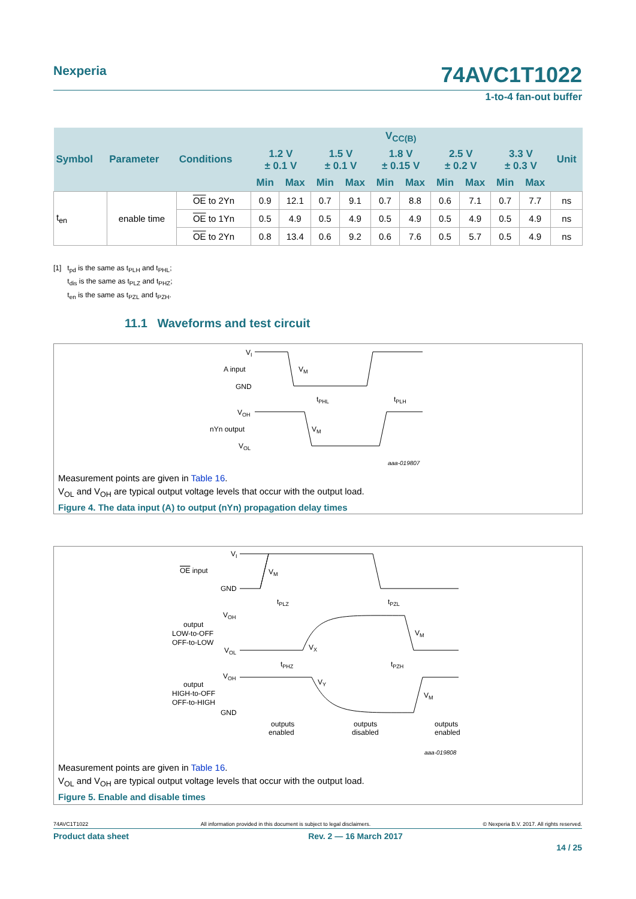Nexperia 74AVC1T1022
1-to-4 fan-out buffer
| Symbol | Parameter | Conditions | V<sub>CC(B)</sub> | | | | | | | | | | Unit |
| --- | --- | --- | --- | --- | --- | --- | --- | --- | --- | --- | --- | --- | --- |
| | | | 1.2 V ± 0.1 V | | 1.5 V ± 0.1 V | | 1.8 V ± 0.15 V | | 2.5 V ± 0.2 V | | 3.3 V ± 0.3 V | | |
| | | | Min | Max | Min | Max | Min | Max | Min | Max | Min | Max | |
| t<sub>en</sub> | enable time | OE to 2Yn | 0.9 | 12.1 | 0.7 | 9.1 | 0.7 | 8.8 | 0.6 | 7.1 | 0.7 | 7.7 | ns |
| | | OE to 1Yn | 0.5 | 4.9 | 0.5 | 4.9 | 0.5 | 4.9 | 0.5 | 4.9 | 0.5 | 4.9 | ns |
| | | OE to 2Yn | 0.8 | 13.4 | 0.6 | 9.2 | 0.6 | 7.6 | 0.5 | 5.7 | 0.5 | 4.9 | ns |
[1] t<sub>pd</sub> is the same as t<sub>PLH</sub> and t<sub>PHL</sub>;
t<sub>dis</sub> is the same as t<sub>PLZ</sub> and t<sub>PHZ</sub>;
t<sub>en</sub> is the same as t<sub>PZL</sub> and t<sub>PZH</sub>.
11.1 Waveforms and test circuit
VI
A input
GND
VM
tPHL
tPLH
VOH
nYn output
VOL
VM
aaa-019807
Measurement points are given in Table 16.
V<sub>OL</sub> and V<sub>OH</sub> are typical output voltage levels that occur with the output load.
Figure 4. The data input (A) to output (nYn) propagation delay times
VI
OE input
GND
VM
tPLZ
tPZL
VOH
output
LOW-to-OFF
OFF-to-LOW
VOL
VX
VM
tPHZ
tPZH
VOH
output
HIGH-to-OFF
OFF-to-HIGH
GND
VY
VM
outputs
enabled
outputs
disabled
outputs
enabled
aaa-019808
Measurement points are given in Table 16.
V<sub>OL</sub> and V<sub>OH</sub> are typical output voltage levels that occur with the output load.
Figure 5. Enable and disable times
74AVC1T1022 All information provided in this document is subject to legal disclaimers. © Nexperia B.V. 2017. All rights reserved.
Product data sheet Rev. 2 — 16 March 2017
14 / 25